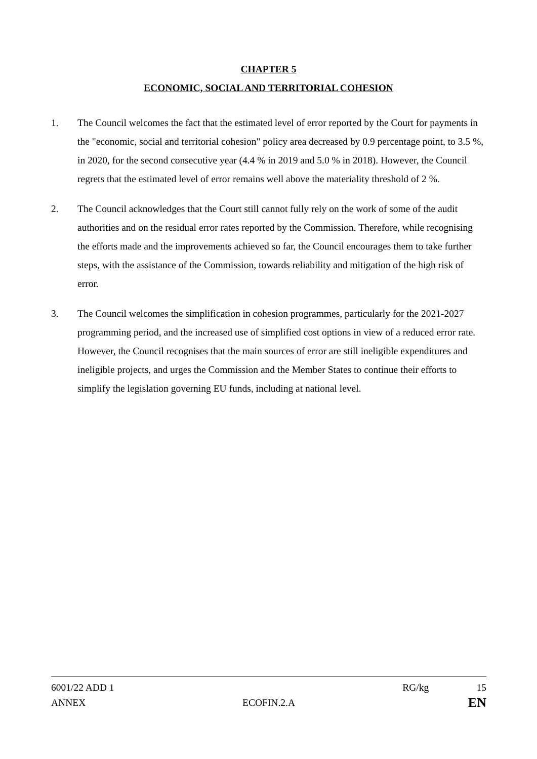CHAPTER 5
ECONOMIC, SOCIAL AND TERRITORIAL COHESION
1. The Council welcomes the fact that the estimated level of error reported by the Court for payments in the "economic, social and territorial cohesion" policy area decreased by 0.9 percentage point, to 3.5 %, in 2020, for the second consecutive year (4.4 % in 2019 and 5.0 % in 2018). However, the Council regrets that the estimated level of error remains well above the materiality threshold of 2 %.
2. The Council acknowledges that the Court still cannot fully rely on the work of some of the audit authorities and on the residual error rates reported by the Commission. Therefore, while recognising the efforts made and the improvements achieved so far, the Council encourages them to take further steps, with the assistance of the Commission, towards reliability and mitigation of the high risk of error.
3. The Council welcomes the simplification in cohesion programmes, particularly for the 2021-2027 programming period, and the increased use of simplified cost options in view of a reduced error rate. However, the Council recognises that the main sources of error are still ineligible expenditures and ineligible projects, and urges the Commission and the Member States to continue their efforts to simplify the legislation governing EU funds, including at national level.
6001/22 ADD 1 RG/kg 15
ANNEX ECOFIN.2.A EN